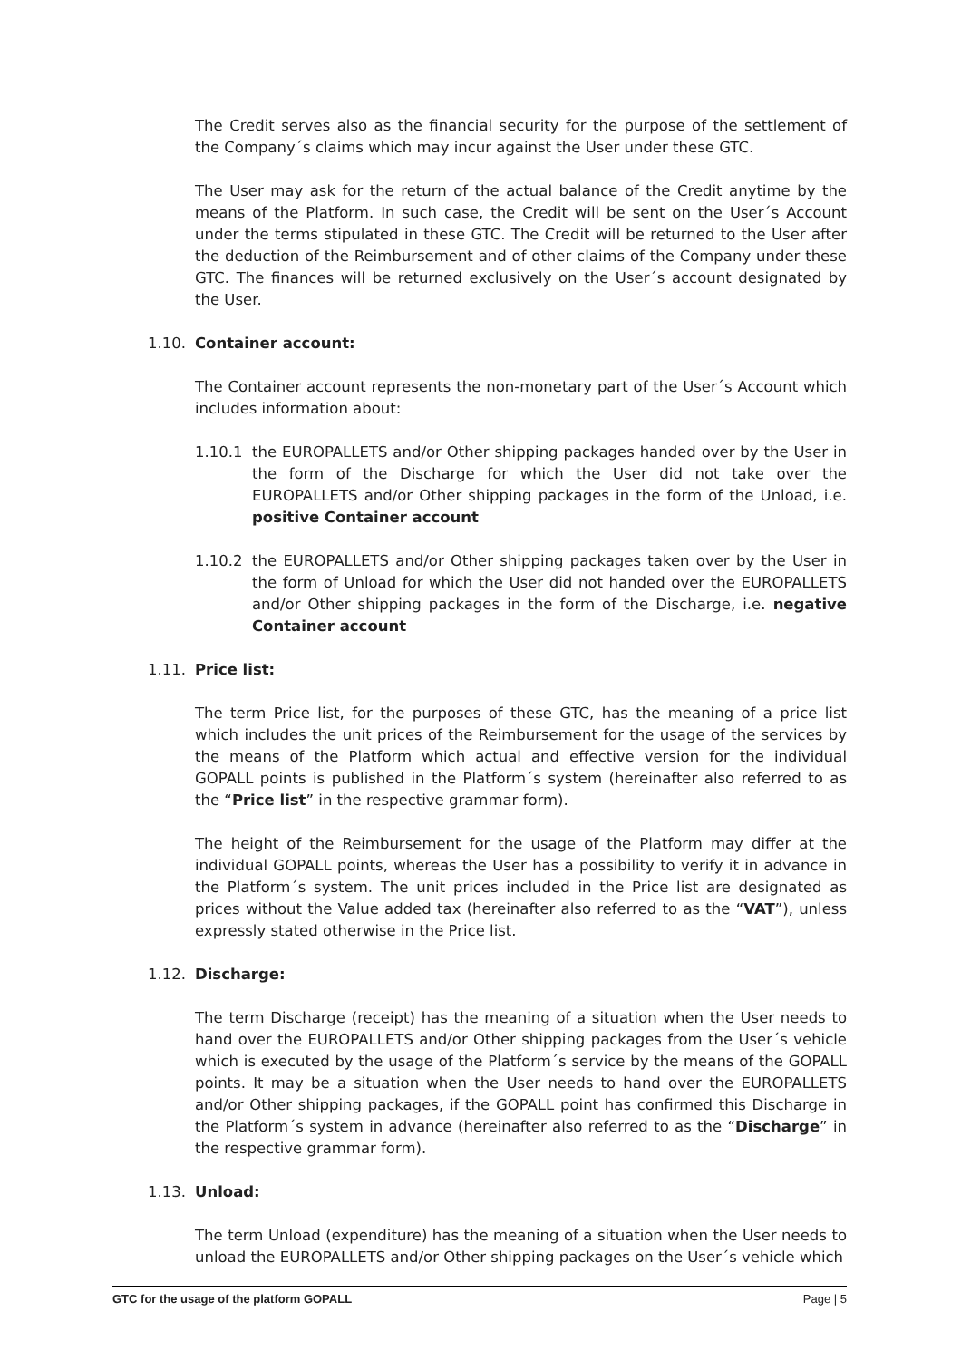The Credit serves also as the financial security for the purpose of the settlement of the Company´s claims which may incur against the User under these GTC.
The User may ask for the return of the actual balance of the Credit anytime by the means of the Platform. In such case, the Credit will be sent on the User´s Account under the terms stipulated in these GTC. The Credit will be returned to the User after the deduction of the Reimbursement and of other claims of the Company under these GTC. The finances will be returned exclusively on the User´s account designated by the User.
1.10. Container account:
The Container account represents the non-monetary part of the User´s Account which includes information about:
1.10.1 the EUROPALLETS and/or Other shipping packages handed over by the User in the form of the Discharge for which the User did not take over the EUROPALLETS and/or Other shipping packages in the form of the Unload, i.e. positive Container account
1.10.2 the EUROPALLETS and/or Other shipping packages taken over by the User in the form of Unload for which the User did not handed over the EUROPALLETS and/or Other shipping packages in the form of the Discharge, i.e. negative Container account
1.11. Price list:
The term Price list, for the purposes of these GTC, has the meaning of a price list which includes the unit prices of the Reimbursement for the usage of the services by the means of the Platform which actual and effective version for the individual GOPALL points is published in the Platform´s system (hereinafter also referred to as the “Price list” in the respective grammar form).
The height of the Reimbursement for the usage of the Platform may differ at the individual GOPALL points, whereas the User has a possibility to verify it in advance in the Platform´s system. The unit prices included in the Price list are designated as prices without the Value added tax (hereinafter also referred to as the “VAT”), unless expressly stated otherwise in the Price list.
1.12. Discharge:
The term Discharge (receipt) has the meaning of a situation when the User needs to hand over the EUROPALLETS and/or Other shipping packages from the User´s vehicle which is executed by the usage of the Platform´s service by the means of the GOPALL points. It may be a situation when the User needs to hand over the EUROPALLETS and/or Other shipping packages, if the GOPALL point has confirmed this Discharge in the Platform´s system in advance (hereinafter also referred to as the “Discharge” in the respective grammar form).
1.13. Unload:
The term Unload (expenditure) has the meaning of a situation when the User needs to unload the EUROPALLETS and/or Other shipping packages on the User´s vehicle which
GTC for the usage of the platform GOPALL Page | 5